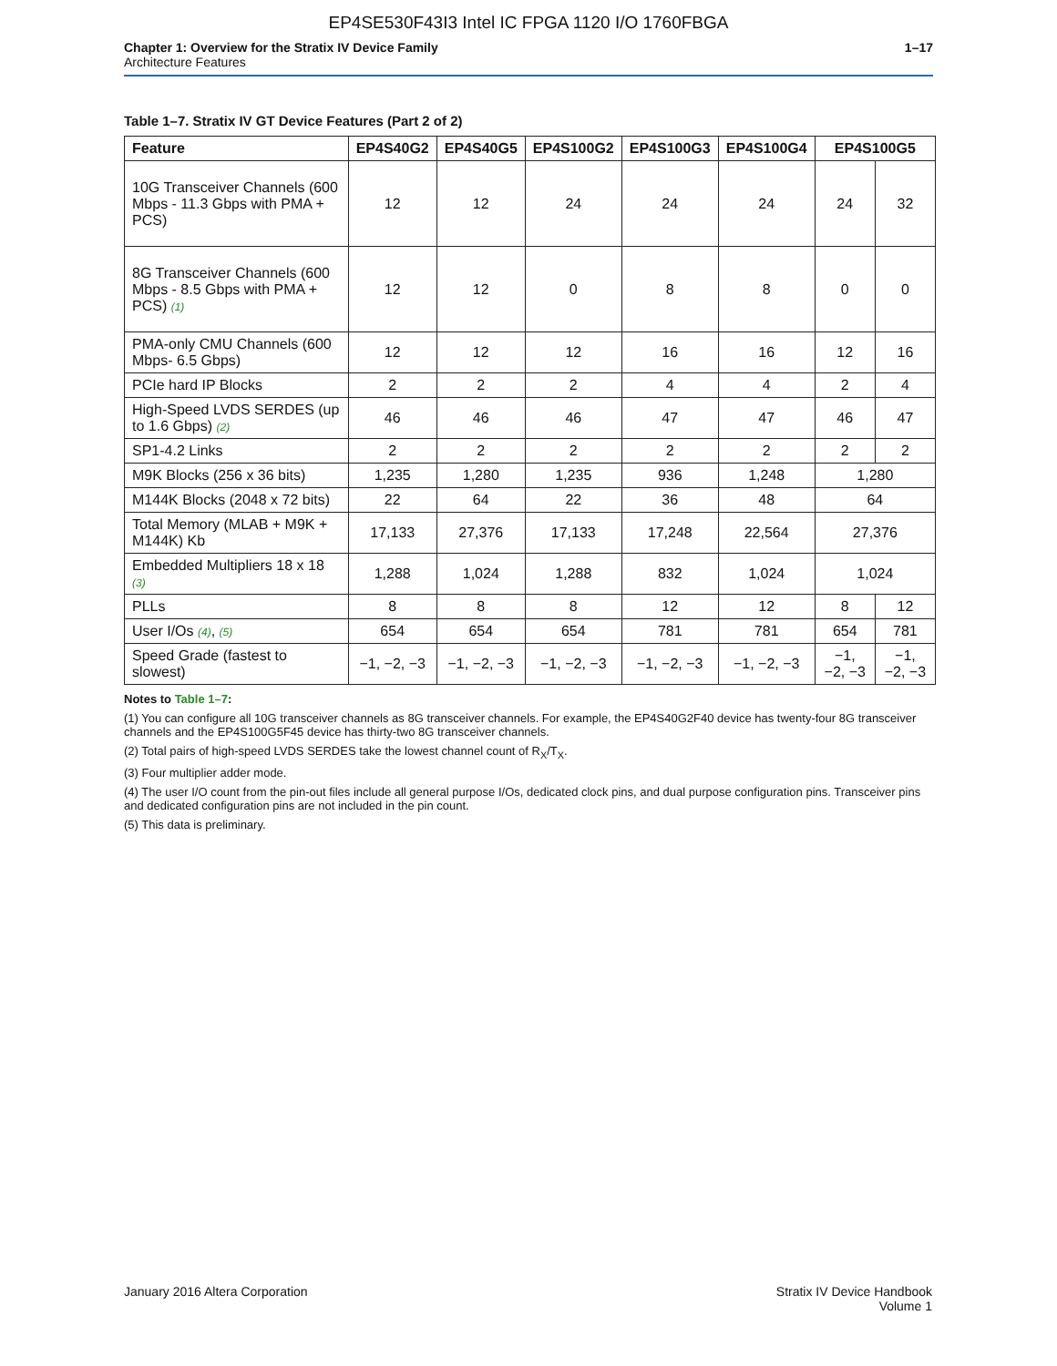EP4SE530F43I3 Intel IC FPGA 1120 I/O 1760FBGA
Chapter 1: Overview for the Stratix IV Device Family
Architecture Features
1–17
Table 1–7. Stratix IV GT Device Features (Part 2 of 2)
| Feature | EP4S40G2 | EP4S40G5 | EP4S100G2 | EP4S100G3 | EP4S100G4 | EP4S100G5 | |
| --- | --- | --- | --- | --- | --- | --- | --- |
| 10G Transceiver Channels (600 Mbps - 11.3 Gbps with PMA + PCS) | 12 | 12 | 24 | 24 | 24 | 24 | 32 |
| 8G Transceiver Channels (600 Mbps - 8.5 Gbps with PMA + PCS) (1) | 12 | 12 | 0 | 8 | 8 | 0 | 0 |
| PMA-only CMU Channels (600 Mbps- 6.5 Gbps) | 12 | 12 | 12 | 16 | 16 | 12 | 16 |
| PCIe hard IP Blocks | 2 | 2 | 2 | 4 | 4 | 2 | 4 |
| High-Speed LVDS SERDES (up to 1.6 Gbps) (2) | 46 | 46 | 46 | 47 | 47 | 46 | 47 |
| SP1-4.2 Links | 2 | 2 | 2 | 2 | 2 | 2 | 2 |
| M9K Blocks (256 x 36 bits) | 1,235 | 1,280 | 1,235 | 936 | 1,248 | 1,280 | |
| M144K Blocks (2048 x 72 bits) | 22 | 64 | 22 | 36 | 48 | 64 | |
| Total Memory (MLAB + M9K + M144K) Kb | 17,133 | 27,376 | 17,133 | 17,248 | 22,564 | 27,376 | |
| Embedded Multipliers 18 x 18 (3) | 1,288 | 1,024 | 1,288 | 832 | 1,024 | 1,024 | |
| PLLs | 8 | 8 | 8 | 12 | 12 | 8 | 12 |
| User I/Os (4) , (5) | 654 | 654 | 654 | 781 | 781 | 654 | 781 |
| Speed Grade (fastest to slowest) | −1, −2, −3 | −1, −2, −3 | −1, −2, −3 | −1, −2, −3 | −1, −2, −3 | −1, −2, −3 | −1, −2, −3 |
Notes to Table 1–7:
(1) You can configure all 10G transceiver channels as 8G transceiver channels. For example, the EP4S40G2F40 device has twenty-four 8G transceiver channels and the EP4S100G5F45 device has thirty-two 8G transceiver channels.
(2) Total pairs of high-speed LVDS SERDES take the lowest channel count of R<sub>X</sub>/T<sub>X</sub>.
(3) Four multiplier adder mode.
(4) The user I/O count from the pin-out files include all general purpose I/Os, dedicated clock pins, and dual purpose configuration pins. Transceiver pins and dedicated configuration pins are not included in the pin count.
(5) This data is preliminary.
January 2016 Altera Corporation
Stratix IV Device Handbook
Volume 1